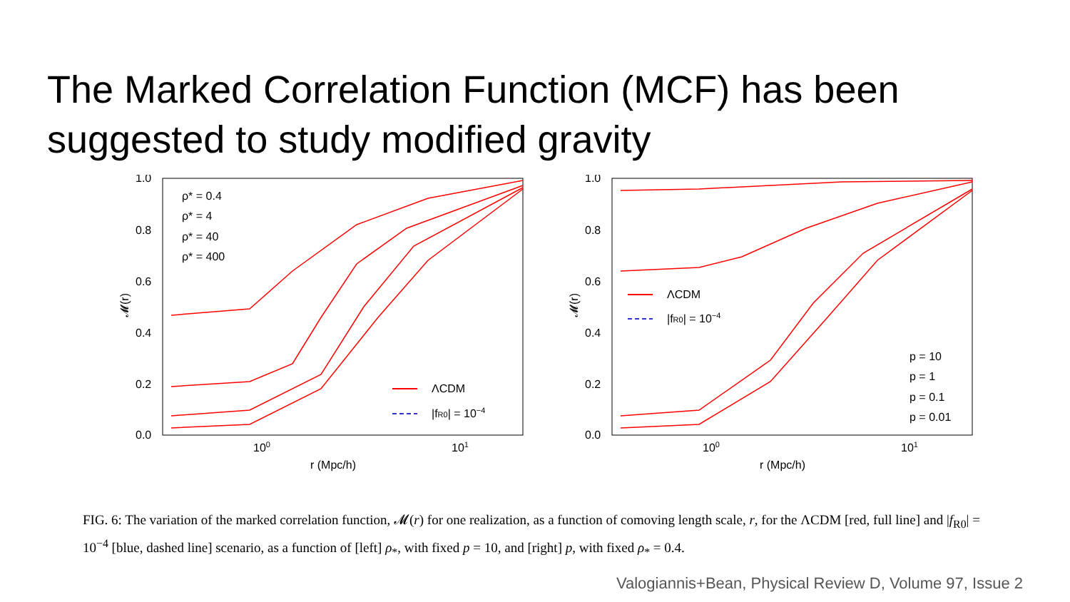The Marked Correlation Function (MCF) has been suggested to study modified gravity
1.0
0.8
0.6
0.4
0.2
0.0
100
101
r (Mpc/h)
𝓜(r)
ρ* = 0.4
ρ* = 4
ρ* = 40
ρ* = 400
ΛCDM
|fR0| = 10−4
1.0
0.8
0.6
0.4
0.2
0.0
100
101
r (Mpc/h)
𝓜(r)
ΛCDM
|fR0| = 10−4
p = 10
p = 1
p = 0.1
p = 0.01
FIG. 6: The variation of the marked correlation function, 𝓜(r) for one realization, as a function of comoving length scale, r, for the ΛCDM [red, full line] and |f<sub>R0</sub>| = 10<sup>−4</sup> [blue, dashed line] scenario, as a function of [left] ρ<sub>*</sub>, with fixed p = 10, and [right] p, with fixed ρ<sub>*</sub> = 0.4.
Valogiannis+Bean, Physical Review D, Volume 97, Issue 2